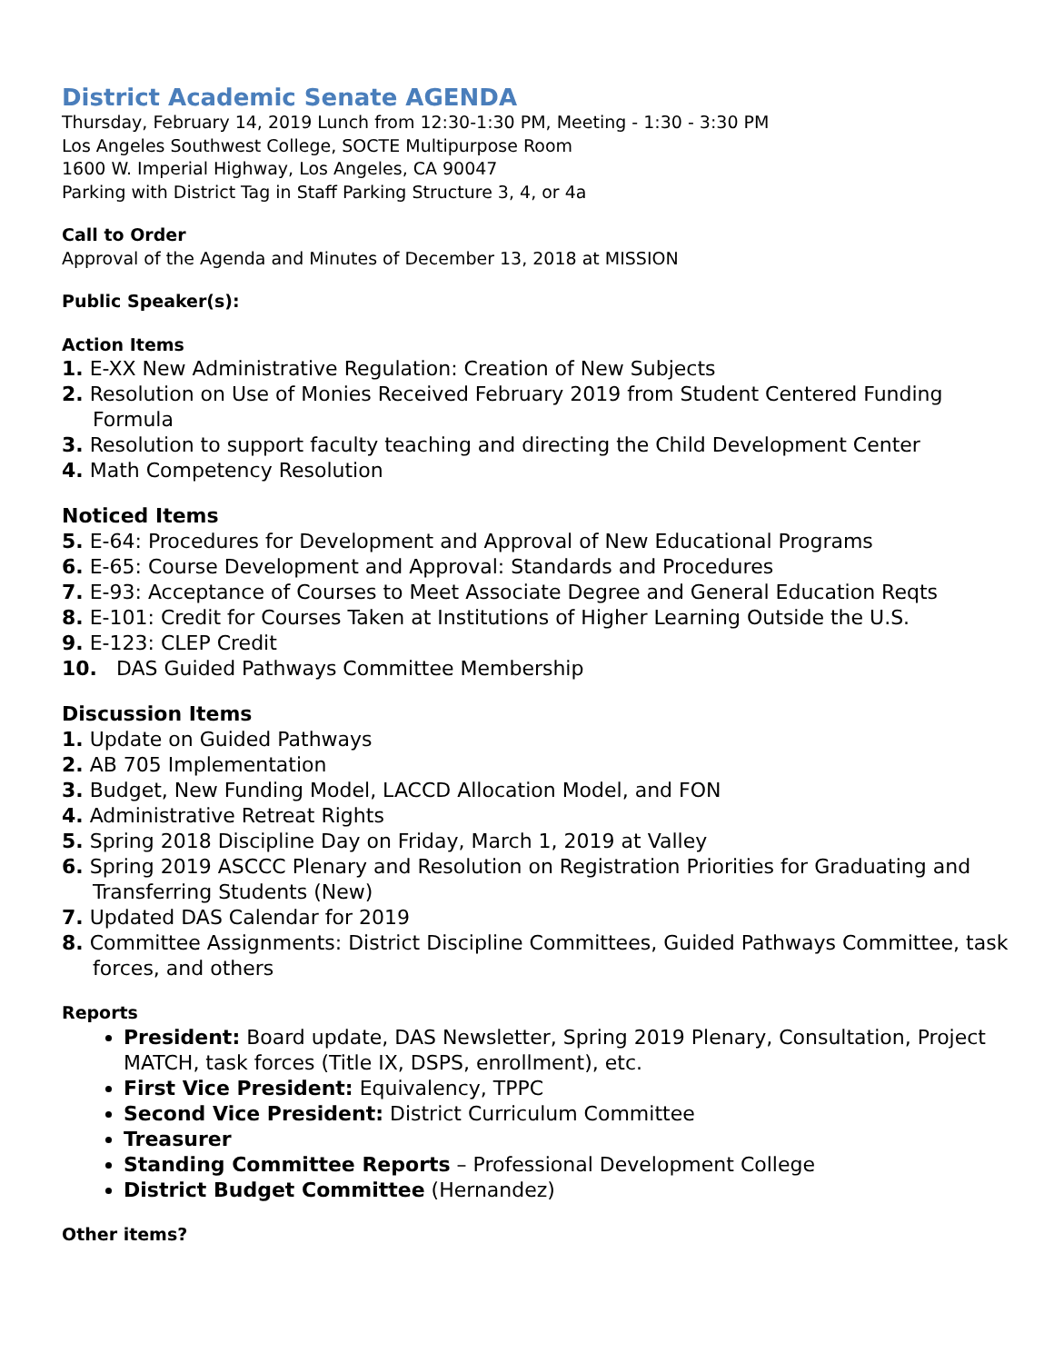District Academic Senate AGENDA
Thursday, February 14, 2019 Lunch from 12:30-1:30 PM, Meeting - 1:30 - 3:30 PM
Los Angeles Southwest College, SOCTE Multipurpose Room
1600 W. Imperial Highway, Los Angeles, CA 90047
Parking with District Tag in Staff Parking Structure 3, 4, or 4a
Call to Order
Approval of the Agenda and Minutes of December 13, 2018 at MISSION
Public Speaker(s):
Action Items
1. E-XX New Administrative Regulation: Creation of New Subjects
2. Resolution on Use of Monies Received February 2019 from Student Centered Funding Formula
3. Resolution to support faculty teaching and directing the Child Development Center
4. Math Competency Resolution
Noticed Items
5. E-64: Procedures for Development and Approval of New Educational Programs
6. E-65: Course Development and Approval: Standards and Procedures
7. E-93: Acceptance of Courses to Meet Associate Degree and General Education Reqts
8. E-101: Credit for Courses Taken at Institutions of Higher Learning Outside the U.S.
9. E-123: CLEP Credit
10. DAS Guided Pathways Committee Membership
Discussion Items
1. Update on Guided Pathways
2. AB 705 Implementation
3. Budget, New Funding Model, LACCD Allocation Model, and FON
4. Administrative Retreat Rights
5. Spring 2018 Discipline Day on Friday, March 1, 2019 at Valley
6. Spring 2019 ASCCC Plenary and Resolution on Registration Priorities for Graduating and Transferring Students (New)
7. Updated DAS Calendar for 2019
8. Committee Assignments: District Discipline Committees, Guided Pathways Committee, task forces, and others
Reports
President: Board update, DAS Newsletter, Spring 2019 Plenary, Consultation, Project MATCH, task forces (Title IX, DSPS, enrollment), etc.
First Vice President: Equivalency, TPPC
Second Vice President: District Curriculum Committee
Treasurer
Standing Committee Reports – Professional Development College
District Budget Committee (Hernandez)
Other items?